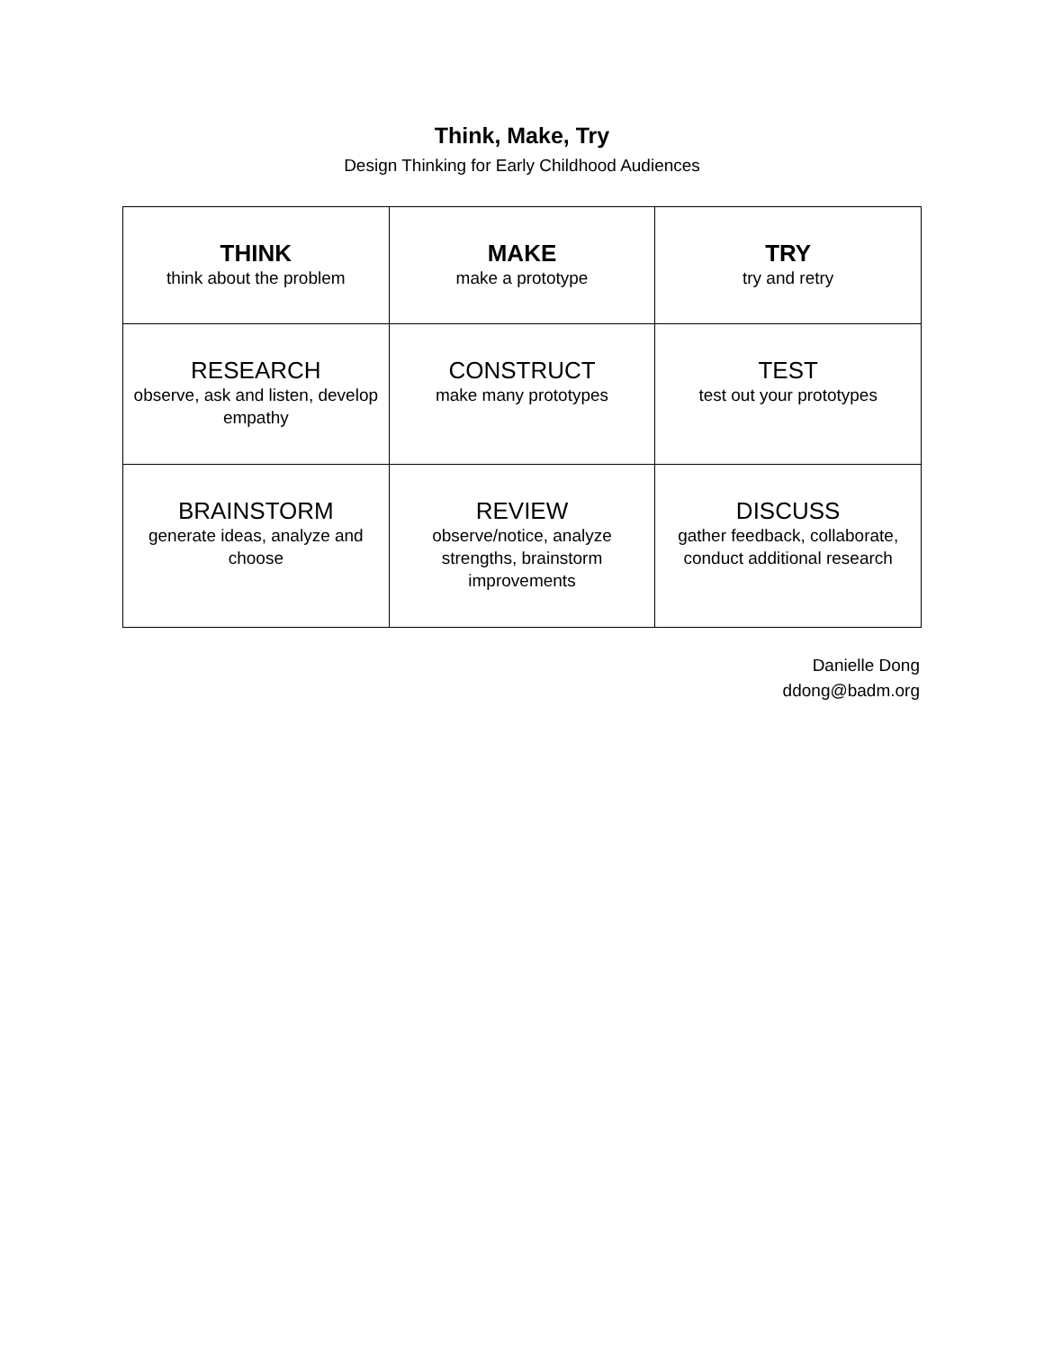Think, Make, Try
Design Thinking for Early Childhood Audiences
| THINK think about the problem | MAKE make a prototype | TRY try and retry |
| RESEARCH observe, ask and listen, develop empathy | CONSTRUCT make many prototypes | TEST test out your prototypes |
| BRAINSTORM generate ideas, analyze and choose | REVIEW observe/notice, analyze strengths, brainstorm improvements | DISCUSS gather feedback, collaborate, conduct additional research |
Danielle Dong
ddong@badm.org